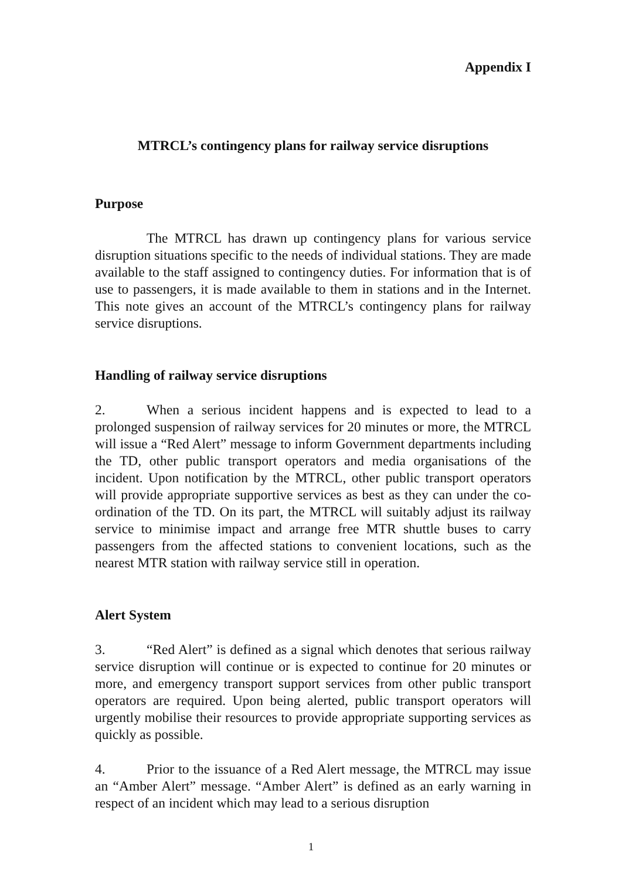Appendix I
MTRCL’s contingency plans for railway service disruptions
Purpose
The MTRCL has drawn up contingency plans for various service disruption situations specific to the needs of individual stations. They are made available to the staff assigned to contingency duties. For information that is of use to passengers, it is made available to them in stations and in the Internet. This note gives an account of the MTRCL’s contingency plans for railway service disruptions.
Handling of railway service disruptions
2. When a serious incident happens and is expected to lead to a prolonged suspension of railway services for 20 minutes or more, the MTRCL will issue a “Red Alert” message to inform Government departments including the TD, other public transport operators and media organisations of the incident. Upon notification by the MTRCL, other public transport operators will provide appropriate supportive services as best as they can under the co-ordination of the TD. On its part, the MTRCL will suitably adjust its railway service to minimise impact and arrange free MTR shuttle buses to carry passengers from the affected stations to convenient locations, such as the nearest MTR station with railway service still in operation.
Alert System
3. “Red Alert” is defined as a signal which denotes that serious railway service disruption will continue or is expected to continue for 20 minutes or more, and emergency transport support services from other public transport operators are required. Upon being alerted, public transport operators will urgently mobilise their resources to provide appropriate supporting services as quickly as possible.
4. Prior to the issuance of a Red Alert message, the MTRCL may issue an “Amber Alert” message. “Amber Alert” is defined as an early warning in respect of an incident which may lead to a serious disruption
1